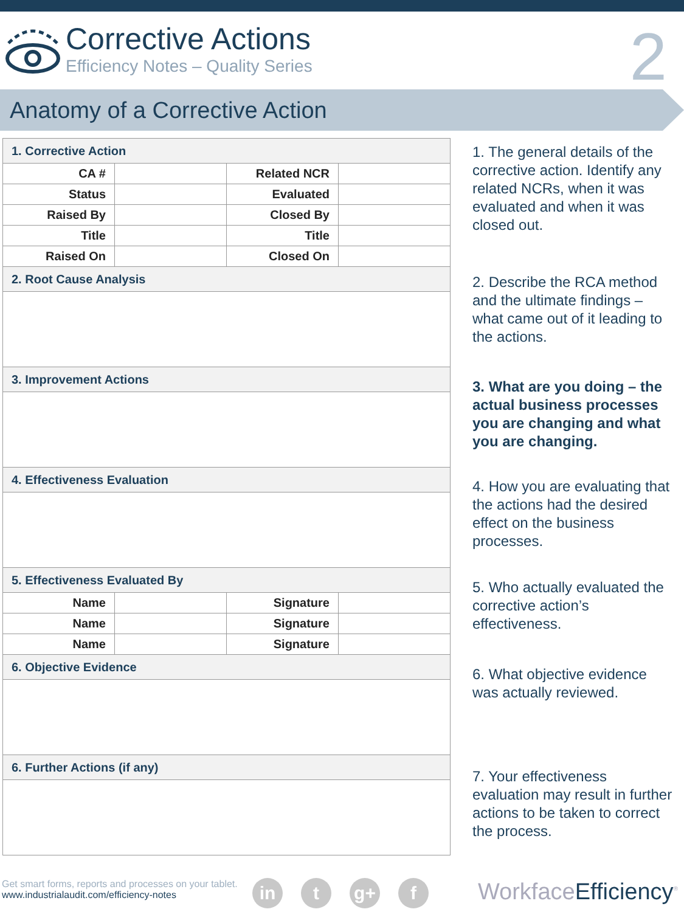Corrective Actions
Efficiency Notes – Quality Series
2
Anatomy of a Corrective Action
| 1. Corrective Action | | | |
| --- | --- | --- | --- |
| CA # | | Related NCR | |
| Status | | Evaluated | |
| Raised By | | Closed By | |
| Title | | Title | |
| Raised On | | Closed On | |
| 2. Root Cause Analysis | | | |
| 3. Improvement Actions | | | |
| 4. Effectiveness Evaluation | | | |
| 5. Effectiveness Evaluated By | | | |
| Name | | Signature | |
| Name | | Signature | |
| Name | | Signature | |
| 6. Objective Evidence | | | |
| 6. Further Actions (if any) | | | |
1. The general details of the corrective action. Identify any related NCRs, when it was evaluated and when it was closed out.
2. Describe the RCA method and the ultimate findings – what came out of it leading to the actions.
3. What are you doing – the actual business processes you are changing and what you are changing.
4. How you are evaluating that the actions had the desired effect on the business processes.
5. Who actually evaluated the corrective action’s effectiveness.
6. What objective evidence was actually reviewed.
7. Your effectiveness evaluation may result in further actions to be taken to correct the process.
Get smart forms, reports and processes on your tablet.
www.industrialaudit.com/efficiency-notes
in t g+ f WorkfaceEfficiency<sup>®</sup>